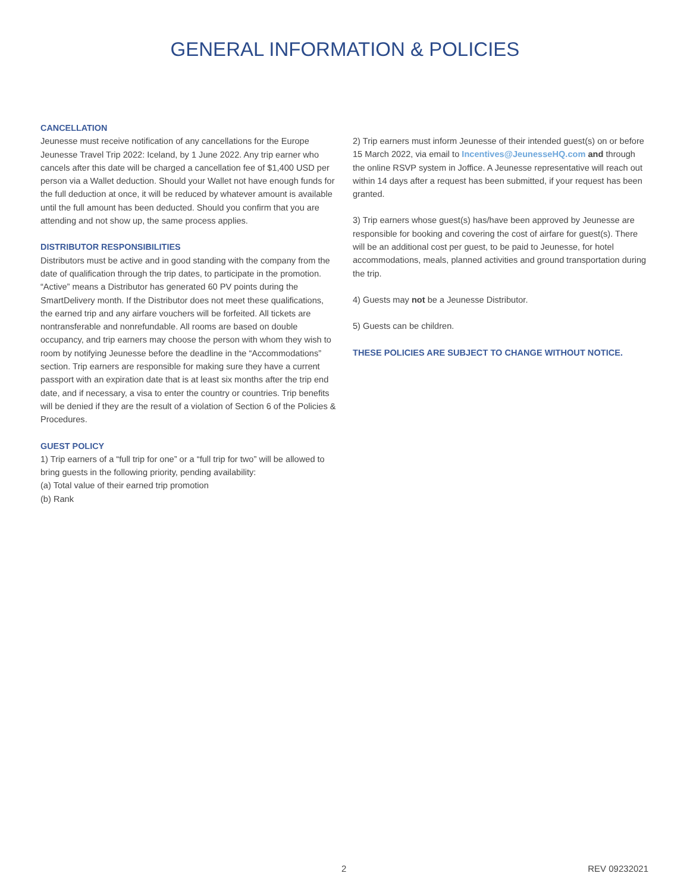GENERAL INFORMATION & POLICIES
CANCELLATION
Jeunesse must receive notification of any cancellations for the Europe Jeunesse Travel Trip 2022: Iceland, by 1 June 2022. Any trip earner who cancels after this date will be charged a cancellation fee of $1,400 USD per person via a Wallet deduction. Should your Wallet not have enough funds for the full deduction at once, it will be reduced by whatever amount is available until the full amount has been deducted. Should you confirm that you are attending and not show up, the same process applies.
DISTRIBUTOR RESPONSIBILITIES
Distributors must be active and in good standing with the company from the date of qualification through the trip dates, to participate in the promotion. “Active” means a Distributor has generated 60 PV points during the SmartDelivery month. If the Distributor does not meet these qualifications, the earned trip and any airfare vouchers will be forfeited. All tickets are nontransferable and nonrefundable. All rooms are based on double occupancy, and trip earners may choose the person with whom they wish to room by notifying Jeunesse before the deadline in the “Accommodations” section. Trip earners are responsible for making sure they have a current passport with an expiration date that is at least six months after the trip end date, and if necessary, a visa to enter the country or countries. Trip benefits will be denied if they are the result of a violation of Section 6 of the Policies & Procedures.
GUEST POLICY
1) Trip earners of a “full trip for one” or a “full trip for two” will be allowed to bring guests in the following priority, pending availability:
(a) Total value of their earned trip promotion
(b) Rank
2) Trip earners must inform Jeunesse of their intended guest(s) on or before 15 March 2022, via email to Incentives@JeunesseHQ.com and through the online RSVP system in Joffice. A Jeunesse representative will reach out within 14 days after a request has been submitted, if your request has been granted.
3) Trip earners whose guest(s) has/have been approved by Jeunesse are responsible for booking and covering the cost of airfare for guest(s). There will be an additional cost per guest, to be paid to Jeunesse, for hotel accommodations, meals, planned activities and ground transportation during the trip.
4) Guests may not be a Jeunesse Distributor.
5) Guests can be children.
THESE POLICIES ARE SUBJECT TO CHANGE WITHOUT NOTICE.
2 REV 09232021